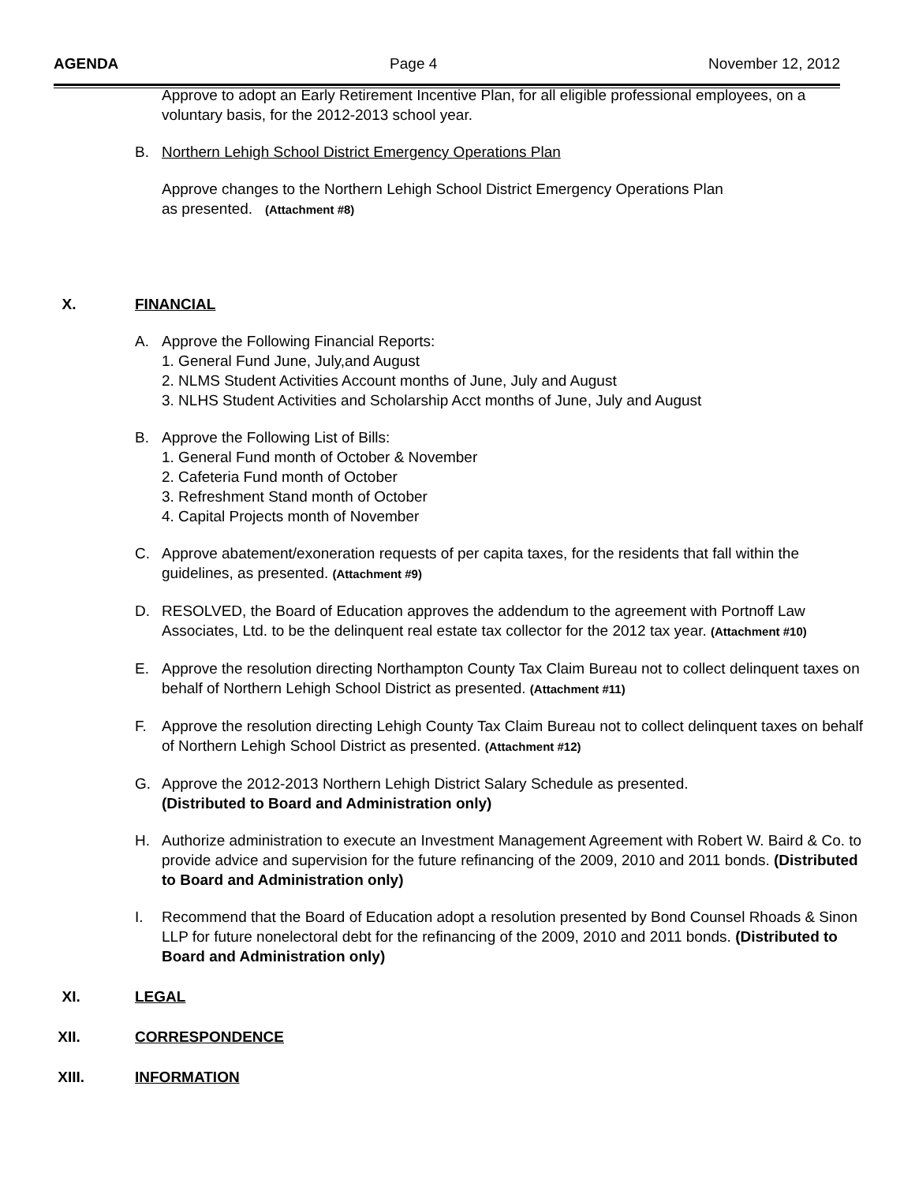AGENDA Page 4 November 12, 2012
Approve to adopt an Early Retirement Incentive Plan, for all eligible professional employees, on a voluntary basis, for the 2012-2013 school year.
B. Northern Lehigh School District Emergency Operations Plan
Approve changes to the Northern Lehigh School District Emergency Operations Plan
as presented. (Attachment #8)
X. FINANCIAL
A. Approve the Following Financial Reports:
1. General Fund June, July,and August
2. NLMS Student Activities Account months of June, July and August
3. NLHS Student Activities and Scholarship Acct months of June, July and August
B. Approve the Following List of Bills:
1. General Fund month of October & November
2. Cafeteria Fund month of October
3. Refreshment Stand month of October
4. Capital Projects month of November
C. Approve abatement/exoneration requests of per capita taxes, for the residents that fall within the guidelines, as presented. (Attachment #9)
D. RESOLVED, the Board of Education approves the addendum to the agreement with Portnoff Law Associates, Ltd. to be the delinquent real estate tax collector for the 2012 tax year. (Attachment #10)
E. Approve the resolution directing Northampton County Tax Claim Bureau not to collect delinquent taxes on behalf of Northern Lehigh School District as presented. (Attachment #11)
F. Approve the resolution directing Lehigh County Tax Claim Bureau not to collect delinquent taxes on behalf of Northern Lehigh School District as presented. (Attachment #12)
G. Approve the 2012-2013 Northern Lehigh District Salary Schedule as presented.
(Distributed to Board and Administration only)
H. Authorize administration to execute an Investment Management Agreement with Robert W. Baird & Co. to provide advice and supervision for the future refinancing of the 2009, 2010 and 2011 bonds. (Distributed to Board and Administration only)
I. Recommend that the Board of Education adopt a resolution presented by Bond Counsel Rhoads & Sinon LLP for future nonelectoral debt for the refinancing of the 2009, 2010 and 2011 bonds. (Distributed to Board and Administration only)
XI. LEGAL
XII. CORRESPONDENCE
XIII. INFORMATION